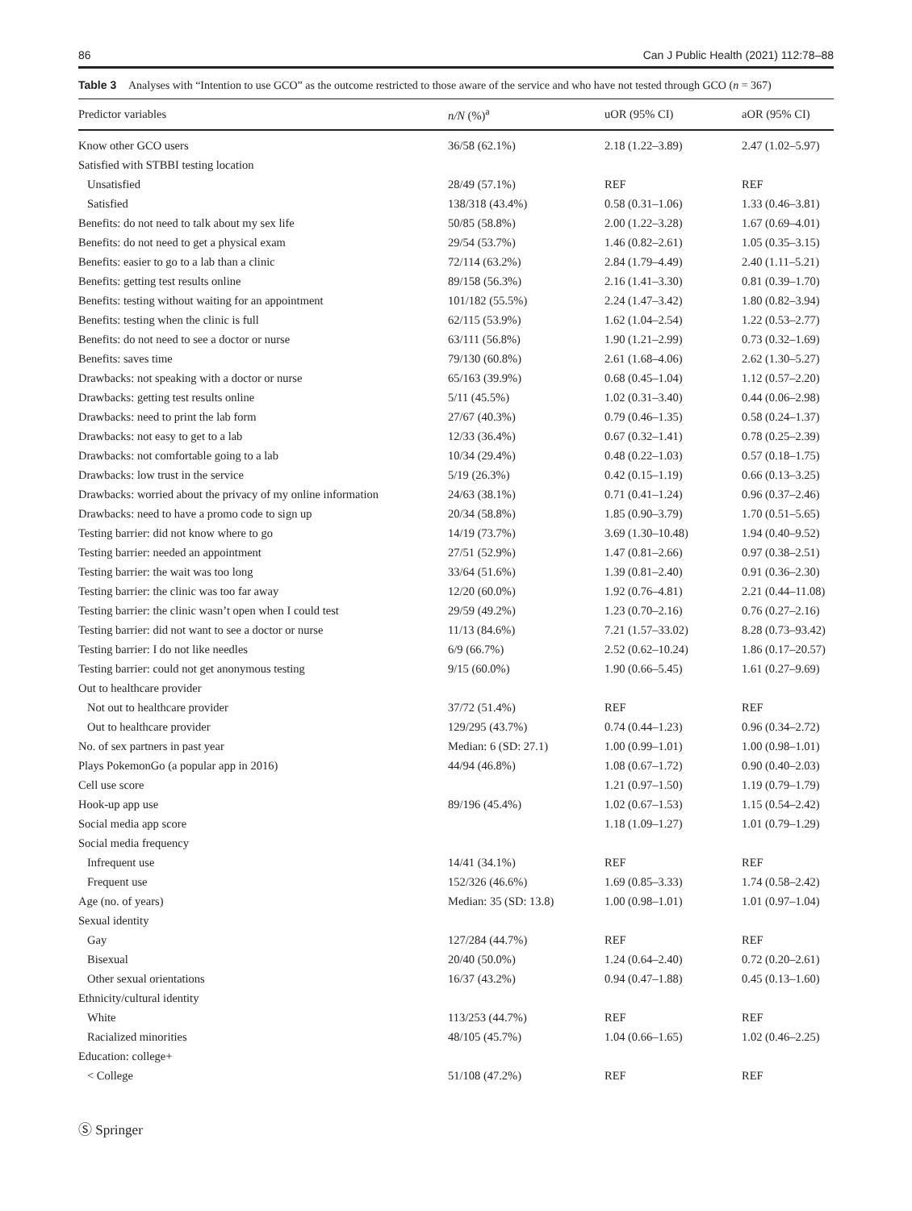86 Can J Public Health (2021) 112:78–88
Table 3 Analyses with “Intention to use GCO” as the outcome restricted to those aware of the service and who have not tested through GCO (n = 367)
| Predictor variables | n/N (%)<sup>a</sup> | uOR (95% CI) | aOR (95% CI) |
| --- | --- | --- | --- |
| Know other GCO users | 36/58 (62.1%) | 2.18 (1.22–3.89) | 2.47 (1.02–5.97) |
| Satisfied with STBBI testing location | | | |
| Unsatisfied | 28/49 (57.1%) | REF | REF |
| Satisfied | 138/318 (43.4%) | 0.58 (0.31–1.06) | 1.33 (0.46–3.81) |
| Benefits: do not need to talk about my sex life | 50/85 (58.8%) | 2.00 (1.22–3.28) | 1.67 (0.69–4.01) |
| Benefits: do not need to get a physical exam | 29/54 (53.7%) | 1.46 (0.82–2.61) | 1.05 (0.35–3.15) |
| Benefits: easier to go to a lab than a clinic | 72/114 (63.2%) | 2.84 (1.79–4.49) | 2.40 (1.11–5.21) |
| Benefits: getting test results online | 89/158 (56.3%) | 2.16 (1.41–3.30) | 0.81 (0.39–1.70) |
| Benefits: testing without waiting for an appointment | 101/182 (55.5%) | 2.24 (1.47–3.42) | 1.80 (0.82–3.94) |
| Benefits: testing when the clinic is full | 62/115 (53.9%) | 1.62 (1.04–2.54) | 1.22 (0.53–2.77) |
| Benefits: do not need to see a doctor or nurse | 63/111 (56.8%) | 1.90 (1.21–2.99) | 0.73 (0.32–1.69) |
| Benefits: saves time | 79/130 (60.8%) | 2.61 (1.68–4.06) | 2.62 (1.30–5.27) |
| Drawbacks: not speaking with a doctor or nurse | 65/163 (39.9%) | 0.68 (0.45–1.04) | 1.12 (0.57–2.20) |
| Drawbacks: getting test results online | 5/11 (45.5%) | 1.02 (0.31–3.40) | 0.44 (0.06–2.98) |
| Drawbacks: need to print the lab form | 27/67 (40.3%) | 0.79 (0.46–1.35) | 0.58 (0.24–1.37) |
| Drawbacks: not easy to get to a lab | 12/33 (36.4%) | 0.67 (0.32–1.41) | 0.78 (0.25–2.39) |
| Drawbacks: not comfortable going to a lab | 10/34 (29.4%) | 0.48 (0.22–1.03) | 0.57 (0.18–1.75) |
| Drawbacks: low trust in the service | 5/19 (26.3%) | 0.42 (0.15–1.19) | 0.66 (0.13–3.25) |
| Drawbacks: worried about the privacy of my online information | 24/63 (38.1%) | 0.71 (0.41–1.24) | 0.96 (0.37–2.46) |
| Drawbacks: need to have a promo code to sign up | 20/34 (58.8%) | 1.85 (0.90–3.79) | 1.70 (0.51–5.65) |
| Testing barrier: did not know where to go | 14/19 (73.7%) | 3.69 (1.30–10.48) | 1.94 (0.40–9.52) |
| Testing barrier: needed an appointment | 27/51 (52.9%) | 1.47 (0.81–2.66) | 0.97 (0.38–2.51) |
| Testing barrier: the wait was too long | 33/64 (51.6%) | 1.39 (0.81–2.40) | 0.91 (0.36–2.30) |
| Testing barrier: the clinic was too far away | 12/20 (60.0%) | 1.92 (0.76–4.81) | 2.21 (0.44–11.08) |
| Testing barrier: the clinic wasn’t open when I could test | 29/59 (49.2%) | 1.23 (0.70–2.16) | 0.76 (0.27–2.16) |
| Testing barrier: did not want to see a doctor or nurse | 11/13 (84.6%) | 7.21 (1.57–33.02) | 8.28 (0.73–93.42) |
| Testing barrier: I do not like needles | 6/9 (66.7%) | 2.52 (0.62–10.24) | 1.86 (0.17–20.57) |
| Testing barrier: could not get anonymous testing | 9/15 (60.0%) | 1.90 (0.66–5.45) | 1.61 (0.27–9.69) |
| Out to healthcare provider | | | |
| Not out to healthcare provider | 37/72 (51.4%) | REF | REF |
| Out to healthcare provider | 129/295 (43.7%) | 0.74 (0.44–1.23) | 0.96 (0.34–2.72) |
| No. of sex partners in past year | Median: 6 (SD: 27.1) | 1.00 (0.99–1.01) | 1.00 (0.98–1.01) |
| Plays PokemonGo (a popular app in 2016) | 44/94 (46.8%) | 1.08 (0.67–1.72) | 0.90 (0.40–2.03) |
| Cell use score | | 1.21 (0.97–1.50) | 1.19 (0.79–1.79) |
| Hook-up app use | 89/196 (45.4%) | 1.02 (0.67–1.53) | 1.15 (0.54–2.42) |
| Social media app score | | 1.18 (1.09–1.27) | 1.01 (0.79–1.29) |
| Social media frequency | | | |
| Infrequent use | 14/41 (34.1%) | REF | REF |
| Frequent use | 152/326 (46.6%) | 1.69 (0.85–3.33) | 1.74 (0.58–2.42) |
| Age (no. of years) | Median: 35 (SD: 13.8) | 1.00 (0.98–1.01) | 1.01 (0.97–1.04) |
| Sexual identity | | | |
| Gay | 127/284 (44.7%) | REF | REF |
| Bisexual | 20/40 (50.0%) | 1.24 (0.64–2.40) | 0.72 (0.20–2.61) |
| Other sexual orientations | 16/37 (43.2%) | 0.94 (0.47–1.88) | 0.45 (0.13–1.60) |
| Ethnicity/cultural identity | | | |
| White | 113/253 (44.7%) | REF | REF |
| Racialized minorities | 48/105 (45.7%) | 1.04 (0.66–1.65) | 1.02 (0.46–2.25) |
| Education: college+ | | | |
| < College | 51/108 (47.2%) | REF | REF |
Ⓢ Springer